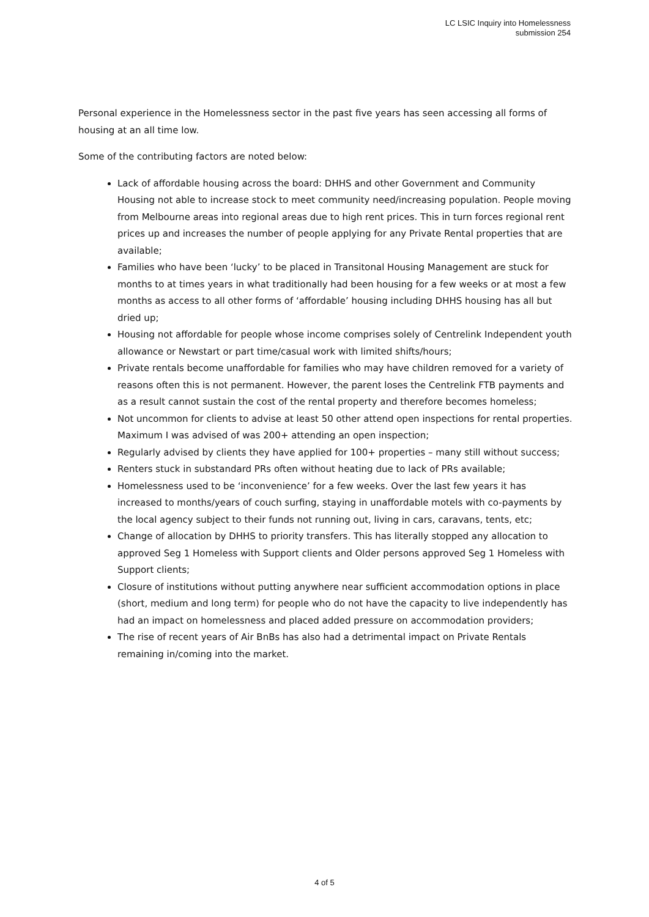LC LSIC Inquiry into Homelessness
submission 254
Personal experience in the Homelessness sector in the past five years has seen accessing all forms of housing at an all time low.
Some of the contributing factors are noted below:
Lack of affordable housing across the board: DHHS and other Government and Community Housing not able to increase stock to meet community need/increasing population. People moving from Melbourne areas into regional areas due to high rent prices. This in turn forces regional rent prices up and increases the number of people applying for any Private Rental properties that are available;
Families who have been ‘lucky’ to be placed in Transitonal Housing Management are stuck for months to at times years in what traditionally had been housing for a few weeks or at most a few months as access to all other forms of ‘affordable’ housing including DHHS housing has all but dried up;
Housing not affordable for people whose income comprises solely of Centrelink Independent youth allowance or Newstart or part time/casual work with limited shifts/hours;
Private rentals become unaffordable for families who may have children removed for a variety of reasons often this is not permanent. However, the parent loses the Centrelink FTB payments and as a result cannot sustain the cost of the rental property and therefore becomes homeless;
Not uncommon for clients to advise at least 50 other attend open inspections for rental properties. Maximum I was advised of was 200+ attending an open inspection;
Regularly advised by clients they have applied for 100+ properties – many still without success;
Renters stuck in substandard PRs often without heating due to lack of PRs available;
Homelessness used to be ‘inconvenience’ for a few weeks. Over the last few years it has increased to months/years of couch surfing, staying in unaffordable motels with co-payments by the local agency subject to their funds not running out, living in cars, caravans, tents, etc;
Change of allocation by DHHS to priority transfers. This has literally stopped any allocation to approved Seg 1 Homeless with Support clients and Older persons approved Seg 1 Homeless with Support clients;
Closure of institutions without putting anywhere near sufficient accommodation options in place (short, medium and long term) for people who do not have the capacity to live independently has had an impact on homelessness and placed added pressure on accommodation providers;
The rise of recent years of Air BnBs has also had a detrimental impact on Private Rentals remaining in/coming into the market.
4 of 5